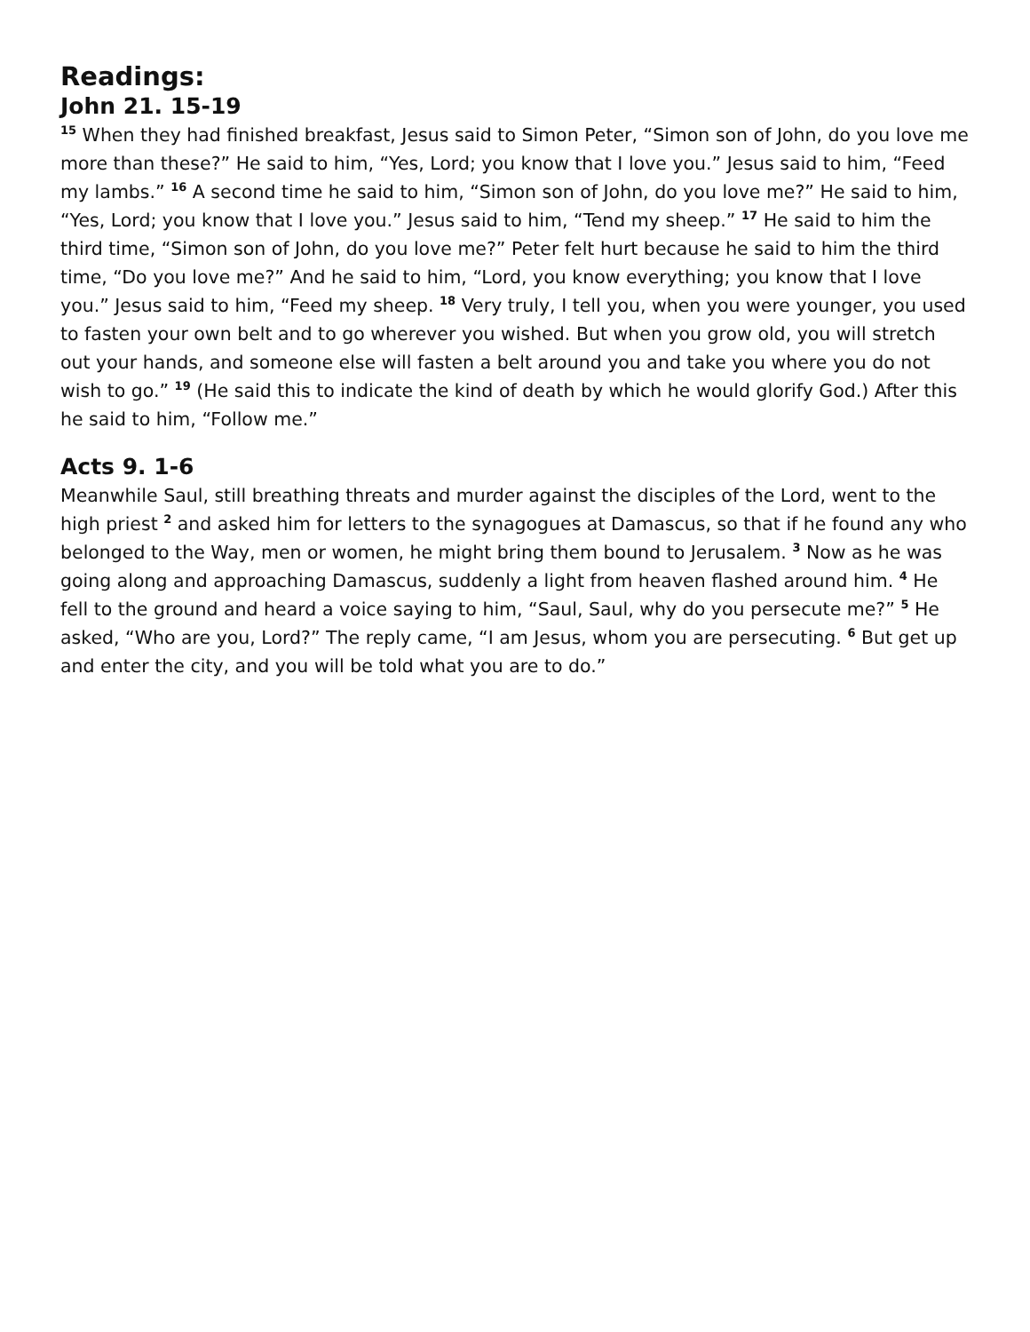Readings:
John 21. 15-19
<sup>15</sup> When they had finished breakfast, Jesus said to Simon Peter, “Simon son of John, do you love me more than these?” He said to him, “Yes, Lord; you know that I love you.” Jesus said to him, “Feed my lambs.” <sup>16</sup> A second time he said to him, “Simon son of John, do you love me?” He said to him, “Yes, Lord; you know that I love you.” Jesus said to him, “Tend my sheep.” <sup>17</sup> He said to him the third time, “Simon son of John, do you love me?” Peter felt hurt because he said to him the third time, “Do you love me?” And he said to him, “Lord, you know everything; you know that I love you.” Jesus said to him, “Feed my sheep. <sup>18</sup> Very truly, I tell you, when you were younger, you used to fasten your own belt and to go wherever you wished. But when you grow old, you will stretch out your hands, and someone else will fasten a belt around you and take you where you do not wish to go.” <sup>19</sup> (He said this to indicate the kind of death by which he would glorify God.) After this he said to him, “Follow me.”
Acts 9. 1-6
Meanwhile Saul, still breathing threats and murder against the disciples of the Lord, went to the high priest <sup>2</sup> and asked him for letters to the synagogues at Damascus, so that if he found any who belonged to the Way, men or women, he might bring them bound to Jerusalem. <sup>3</sup> Now as he was going along and approaching Damascus, suddenly a light from heaven flashed around him. <sup>4</sup> He fell to the ground and heard a voice saying to him, “Saul, Saul, why do you persecute me?” <sup>5</sup> He asked, “Who are you, Lord?” The reply came, “I am Jesus, whom you are persecuting. <sup>6</sup> But get up and enter the city, and you will be told what you are to do.”